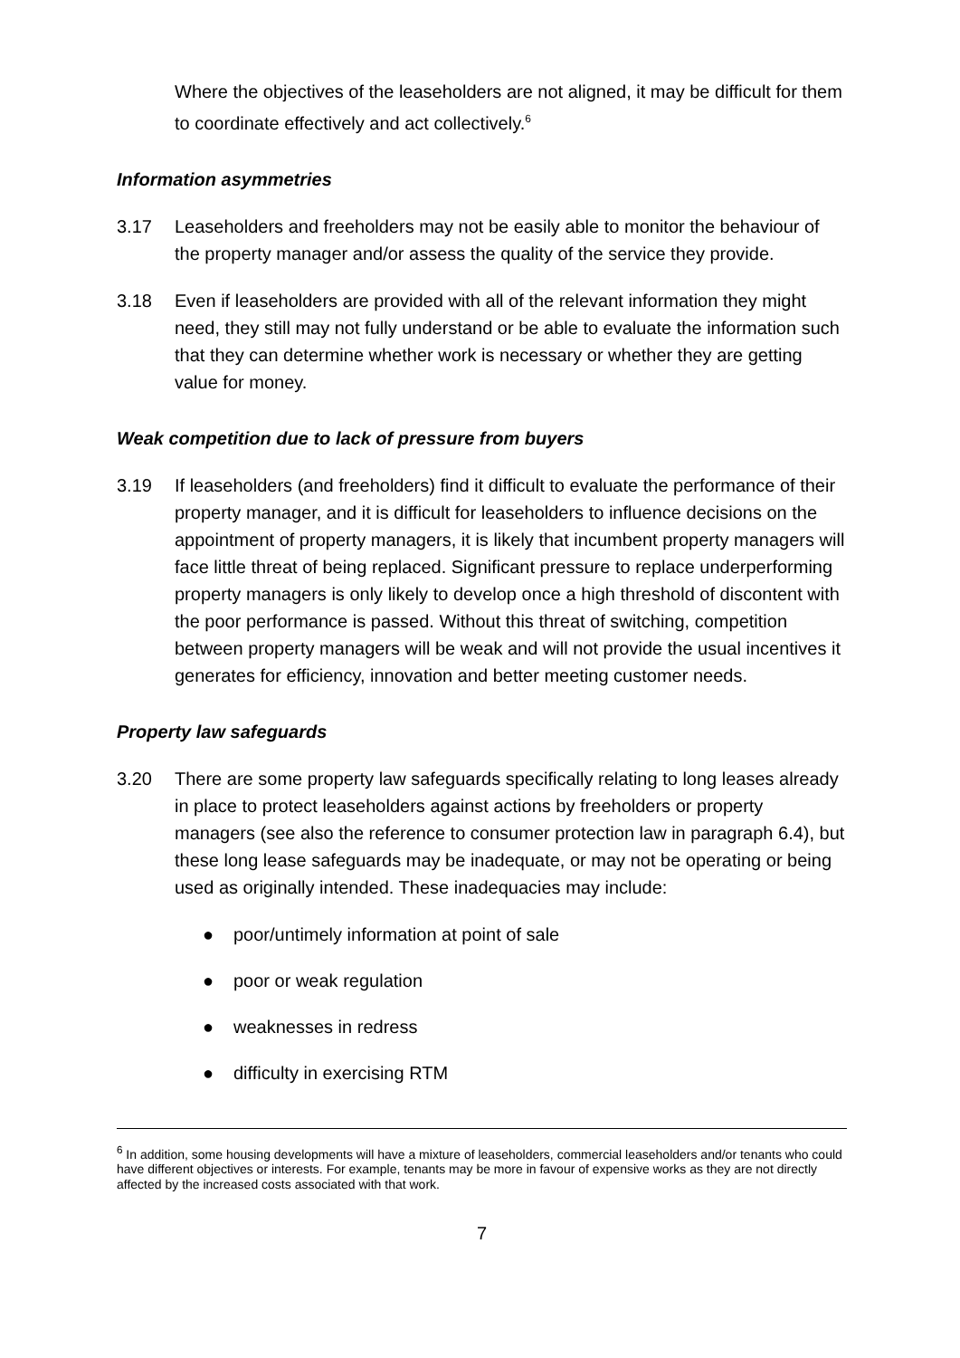Where the objectives of the leaseholders are not aligned, it may be difficult for them to coordinate effectively and act collectively.<sup>6</sup>
Information asymmetries
3.17 Leaseholders and freeholders may not be easily able to monitor the behaviour of the property manager and/or assess the quality of the service they provide.
3.18 Even if leaseholders are provided with all of the relevant information they might need, they still may not fully understand or be able to evaluate the information such that they can determine whether work is necessary or whether they are getting value for money.
Weak competition due to lack of pressure from buyers
3.19 If leaseholders (and freeholders) find it difficult to evaluate the performance of their property manager, and it is difficult for leaseholders to influence decisions on the appointment of property managers, it is likely that incumbent property managers will face little threat of being replaced. Significant pressure to replace underperforming property managers is only likely to develop once a high threshold of discontent with the poor performance is passed. Without this threat of switching, competition between property managers will be weak and will not provide the usual incentives it generates for efficiency, innovation and better meeting customer needs.
Property law safeguards
3.20 There are some property law safeguards specifically relating to long leases already in place to protect leaseholders against actions by freeholders or property managers (see also the reference to consumer protection law in paragraph 6.4), but these long lease safeguards may be inadequate, or may not be operating or being used as originally intended. These inadequacies may include:
● poor/untimely information at point of sale
● poor or weak regulation
● weaknesses in redress
● difficulty in exercising RTM
<sup>6</sup> In addition, some housing developments will have a mixture of leaseholders, commercial leaseholders and/or tenants who could have different objectives or interests. For example, tenants may be more in favour of expensive works as they are not directly affected by the increased costs associated with that work.
7